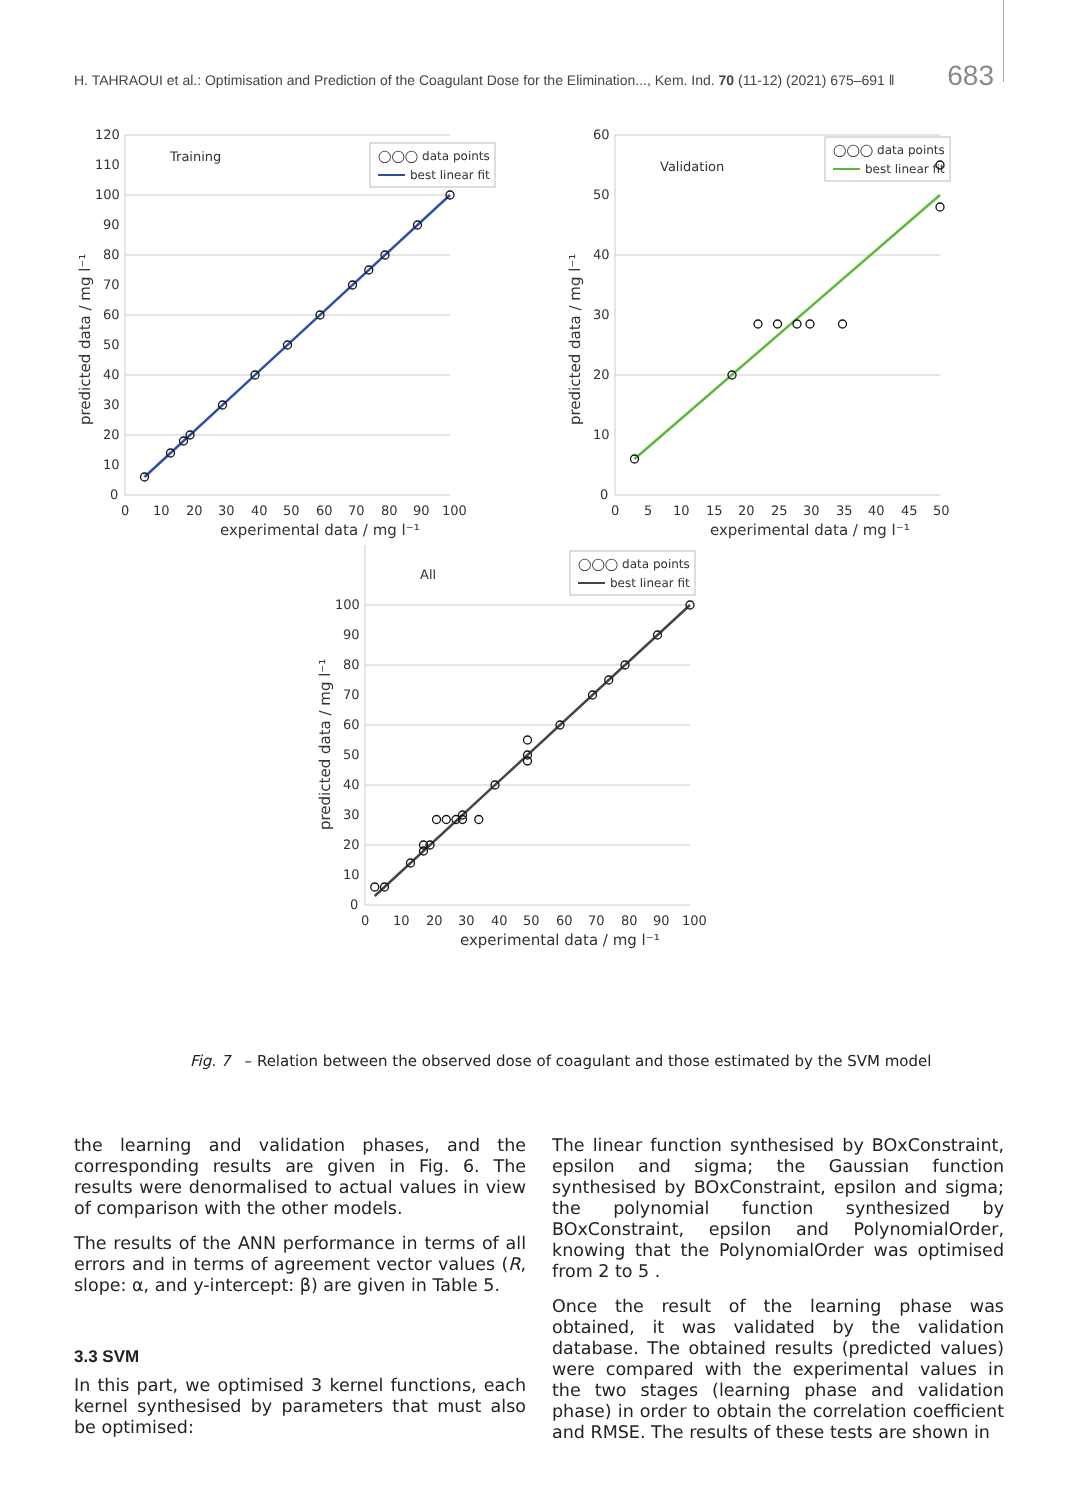H. TAHRAOUI et al.: Optimisation and Prediction of the Coagulant Dose for the Elimination..., Kem. Ind. 70 (11-12) (2021) 675–691 ‖ 683
120
110
100
90
80
70
60
50
40
30
20
10
0
0
10
20
30
40
50
60
70
80
90
100
experimental data / mg l⁻¹
predicted data / mg l⁻¹
Training
◯◯◯ data points
best linear fit
60
50
40
30
20
10
0
0
5
10
15
20
25
30
35
40
45
50
experimental data / mg l⁻¹
predicted data / mg l⁻¹
Validation
◯◯◯ data points
best linear fit
100
90
80
70
60
50
40
30
20
10
0
0
10
20
30
40
50
60
70
80
90
100
experimental data / mg l⁻¹
predicted data / mg l⁻¹
All
◯◯◯ data points
best linear fit
Fig. 7 – Relation between the observed dose of coagulant and those estimated by the SVM model
the learning and validation phases, and the corresponding results are given in Fig. 6. The results were denormalised to actual values in view of comparison with the other models.
The results of the ANN performance in terms of all errors and in terms of agreement vector values (R, slope: α, and y-intercept: β) are given in Table 5.
3.3 SVM
In this part, we optimised 3 kernel functions, each kernel synthesised by parameters that must also be optimised:
The linear function synthesised by BOxConstraint, epsilon and sigma; the Gaussian function synthesised by BOxConstraint, epsilon and sigma; the polynomial function synthesized by BOxConstraint, epsilon and PolynomialOrder, knowing that the PolynomialOrder was optimised from 2 to 5 .
Once the result of the learning phase was obtained, it was validated by the validation database. The obtained results (predicted values) were compared with the experimental values in the two stages (learning phase and validation phase) in order to obtain the correlation coefficient and RMSE. The results of these tests are shown in